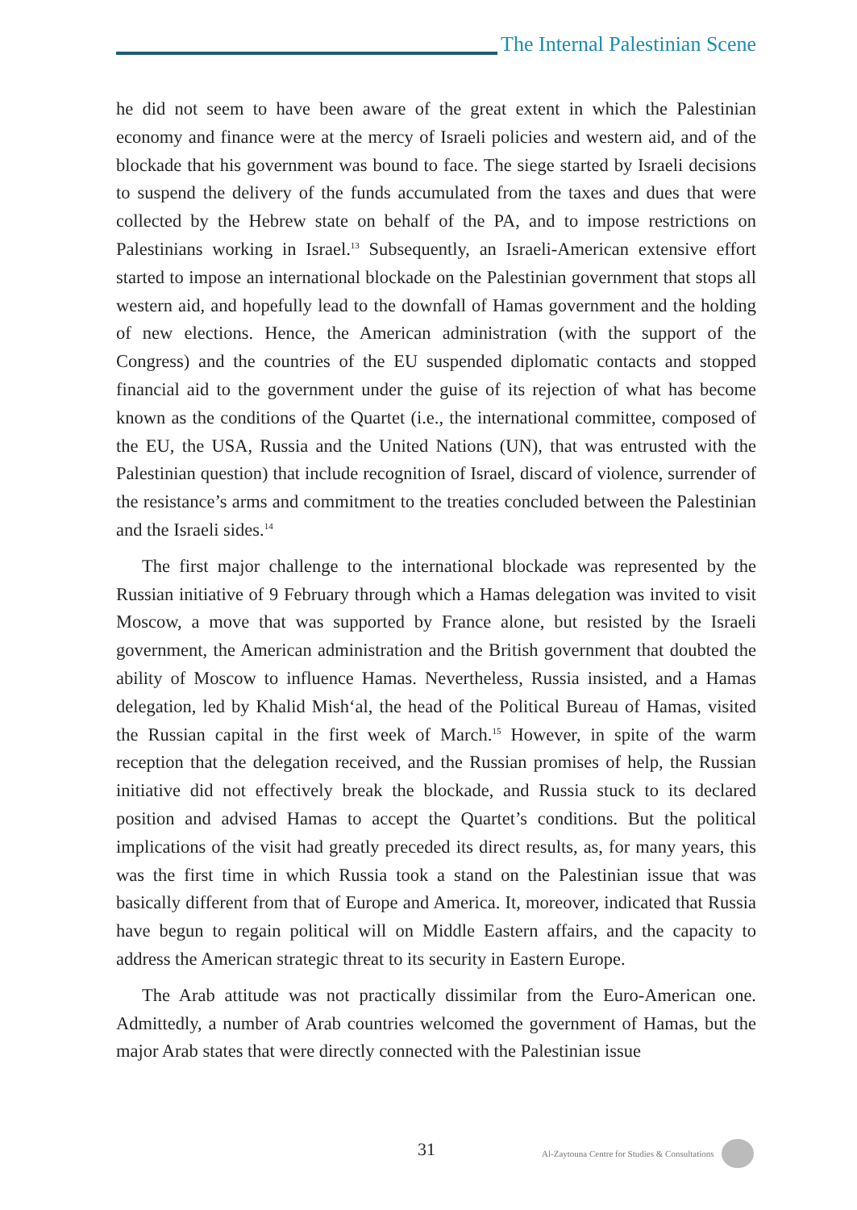The Internal Palestinian Scene
he did not seem to have been aware of the great extent in which the Palestinian economy and finance were at the mercy of Israeli policies and western aid, and of the blockade that his government was bound to face. The siege started by Israeli decisions to suspend the delivery of the funds accumulated from the taxes and dues that were collected by the Hebrew state on behalf of the PA, and to impose restrictions on Palestinians working in Israel.<sup>13</sup> Subsequently, an Israeli-American extensive effort started to impose an international blockade on the Palestinian government that stops all western aid, and hopefully lead to the downfall of Hamas government and the holding of new elections. Hence, the American administration (with the support of the Congress) and the countries of the EU suspended diplomatic contacts and stopped financial aid to the government under the guise of its rejection of what has become known as the conditions of the Quartet (i.e., the international committee, composed of the EU, the USA, Russia and the United Nations (UN), that was entrusted with the Palestinian question) that include recognition of Israel, discard of violence, surrender of the resistance’s arms and commitment to the treaties concluded between the Palestinian and the Israeli sides.<sup>14</sup>
The first major challenge to the international blockade was represented by the Russian initiative of 9 February through which a Hamas delegation was invited to visit Moscow, a move that was supported by France alone, but resisted by the Israeli government, the American administration and the British government that doubted the ability of Moscow to influence Hamas. Nevertheless, Russia insisted, and a Hamas delegation, led by Khalid Mish‘al, the head of the Political Bureau of Hamas, visited the Russian capital in the first week of March.<sup>15</sup> However, in spite of the warm reception that the delegation received, and the Russian promises of help, the Russian initiative did not effectively break the blockade, and Russia stuck to its declared position and advised Hamas to accept the Quartet’s conditions. But the political implications of the visit had greatly preceded its direct results, as, for many years, this was the first time in which Russia took a stand on the Palestinian issue that was basically different from that of Europe and America. It, moreover, indicated that Russia have begun to regain political will on Middle Eastern affairs, and the capacity to address the American strategic threat to its security in Eastern Europe.
The Arab attitude was not practically dissimilar from the Euro-American one. Admittedly, a number of Arab countries welcomed the government of Hamas, but the major Arab states that were directly connected with the Palestinian issue
31
Al-Zaytouna Centre for Studies & Consultations